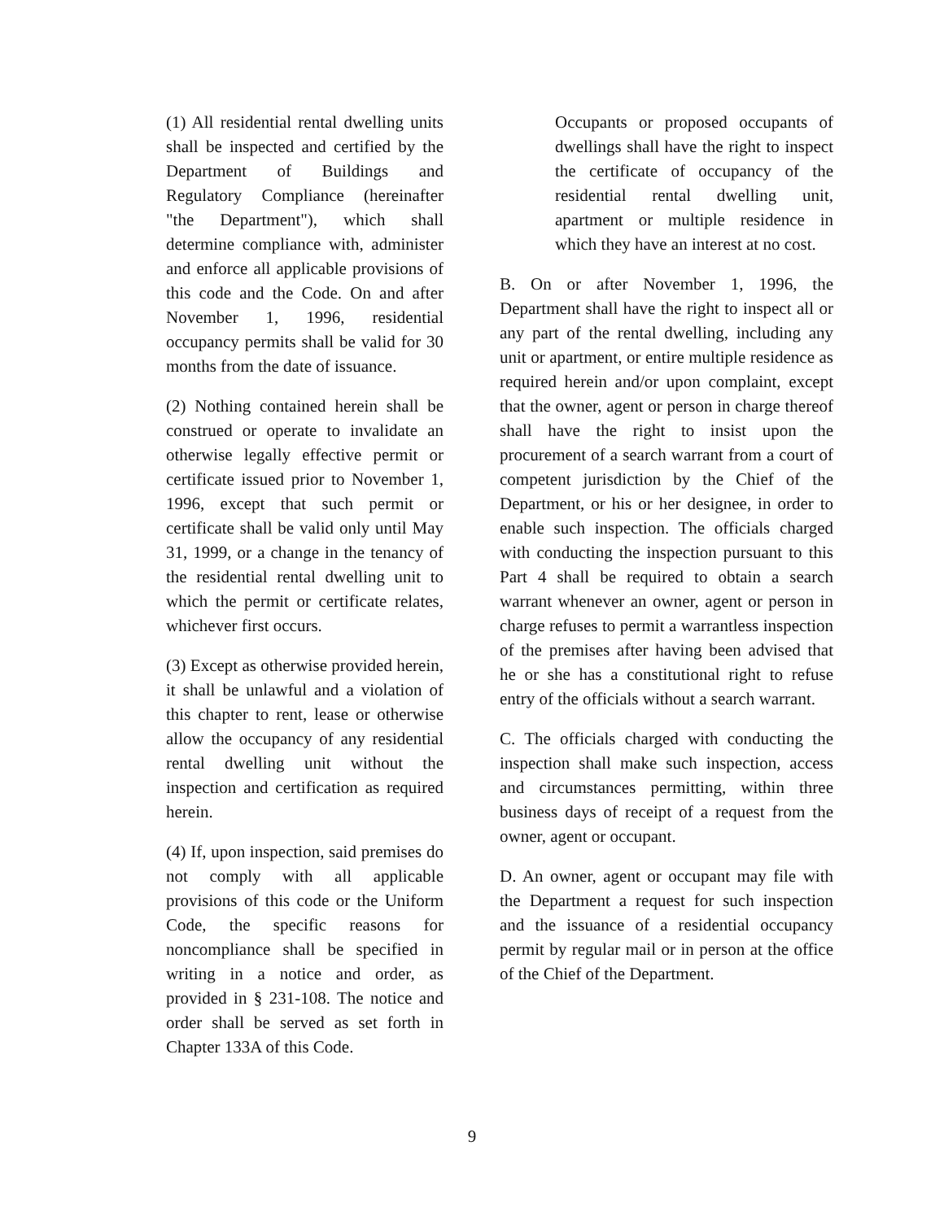(1) All residential rental dwelling units shall be inspected and certified by the Department of Buildings and Regulatory Compliance (hereinafter "the Department"), which shall determine compliance with, administer and enforce all applicable provisions of this code and the Code. On and after November 1, 1996, residential occupancy permits shall be valid for 30 months from the date of issuance.
(2) Nothing contained herein shall be construed or operate to invalidate an otherwise legally effective permit or certificate issued prior to November 1, 1996, except that such permit or certificate shall be valid only until May 31, 1999, or a change in the tenancy of the residential rental dwelling unit to which the permit or certificate relates, whichever first occurs.
(3) Except as otherwise provided herein, it shall be unlawful and a violation of this chapter to rent, lease or otherwise allow the occupancy of any residential rental dwelling unit without the inspection and certification as required herein.
(4) If, upon inspection, said premises do not comply with all applicable provisions of this code or the Uniform Code, the specific reasons for noncompliance shall be specified in writing in a notice and order, as provided in § 231-108. The notice and order shall be served as set forth in Chapter 133A of this Code.
Occupants or proposed occupants of dwellings shall have the right to inspect the certificate of occupancy of the residential rental dwelling unit, apartment or multiple residence in which they have an interest at no cost.
B. On or after November 1, 1996, the Department shall have the right to inspect all or any part of the rental dwelling, including any unit or apartment, or entire multiple residence as required herein and/or upon complaint, except that the owner, agent or person in charge thereof shall have the right to insist upon the procurement of a search warrant from a court of competent jurisdiction by the Chief of the Department, or his or her designee, in order to enable such inspection. The officials charged with conducting the inspection pursuant to this Part 4 shall be required to obtain a search warrant whenever an owner, agent or person in charge refuses to permit a warrantless inspection of the premises after having been advised that he or she has a constitutional right to refuse entry of the officials without a search warrant.
C. The officials charged with conducting the inspection shall make such inspection, access and circumstances permitting, within three business days of receipt of a request from the owner, agent or occupant.
D. An owner, agent or occupant may file with the Department a request for such inspection and the issuance of a residential occupancy permit by regular mail or in person at the office of the Chief of the Department.
9